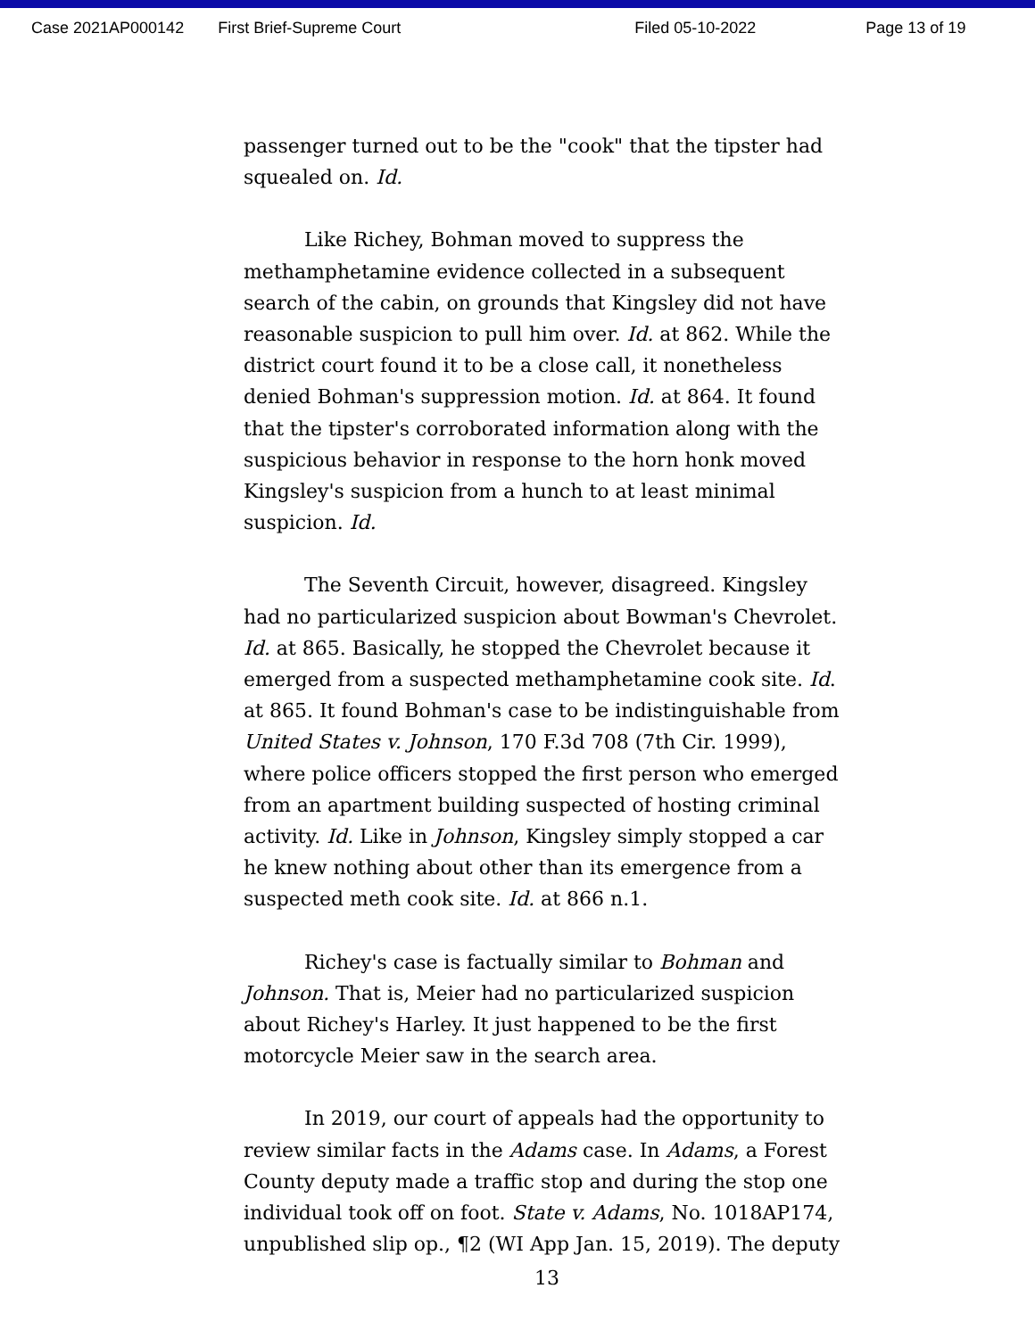Case 2021AP000142 First Brief-Supreme Court Filed 05-10-2022 Page 13 of 19
passenger turned out to be the "cook" that the tipster had squealed on. Id.
Like Richey, Bohman moved to suppress the methamphetamine evidence collected in a subsequent search of the cabin, on grounds that Kingsley did not have reasonable suspicion to pull him over. Id. at 862. While the district court found it to be a close call, it nonetheless denied Bohman's suppression motion. Id. at 864. It found that the tipster's corroborated information along with the suspicious behavior in response to the horn honk moved Kingsley's suspicion from a hunch to at least minimal suspicion. Id.
The Seventh Circuit, however, disagreed. Kingsley had no particularized suspicion about Bowman's Chevrolet. Id. at 865. Basically, he stopped the Chevrolet because it emerged from a suspected methamphetamine cook site. Id. at 865. It found Bohman's case to be indistinguishable from United States v. Johnson, 170 F.3d 708 (7th Cir. 1999), where police officers stopped the first person who emerged from an apartment building suspected of hosting criminal activity. Id. Like in Johnson, Kingsley simply stopped a car he knew nothing about other than its emergence from a suspected meth cook site. Id. at 866 n.1.
Richey's case is factually similar to Bohman and Johnson. That is, Meier had no particularized suspicion about Richey's Harley. It just happened to be the first motorcycle Meier saw in the search area.
In 2019, our court of appeals had the opportunity to review similar facts in the Adams case. In Adams, a Forest County deputy made a traffic stop and during the stop one individual took off on foot. State v. Adams, No. 1018AP174, unpublished slip op., ¶2 (WI App Jan. 15, 2019). The deputy
13